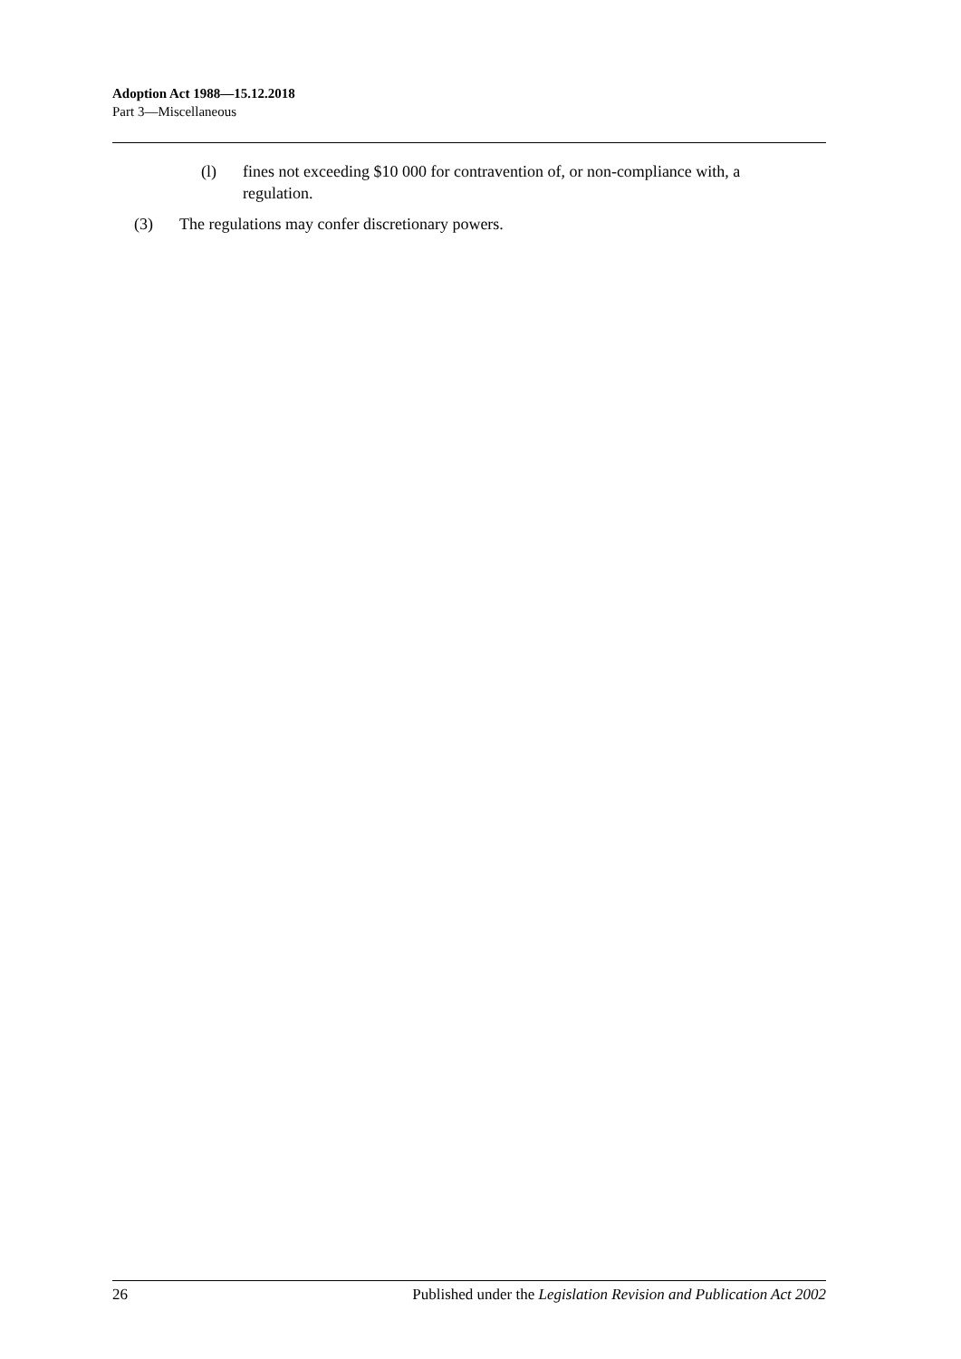Adoption Act 1988—15.12.2018
Part 3—Miscellaneous
(l) fines not exceeding $10 000 for contravention of, or non-compliance with, a regulation.
(3) The regulations may confer discretionary powers.
26 Published under the Legislation Revision and Publication Act 2002